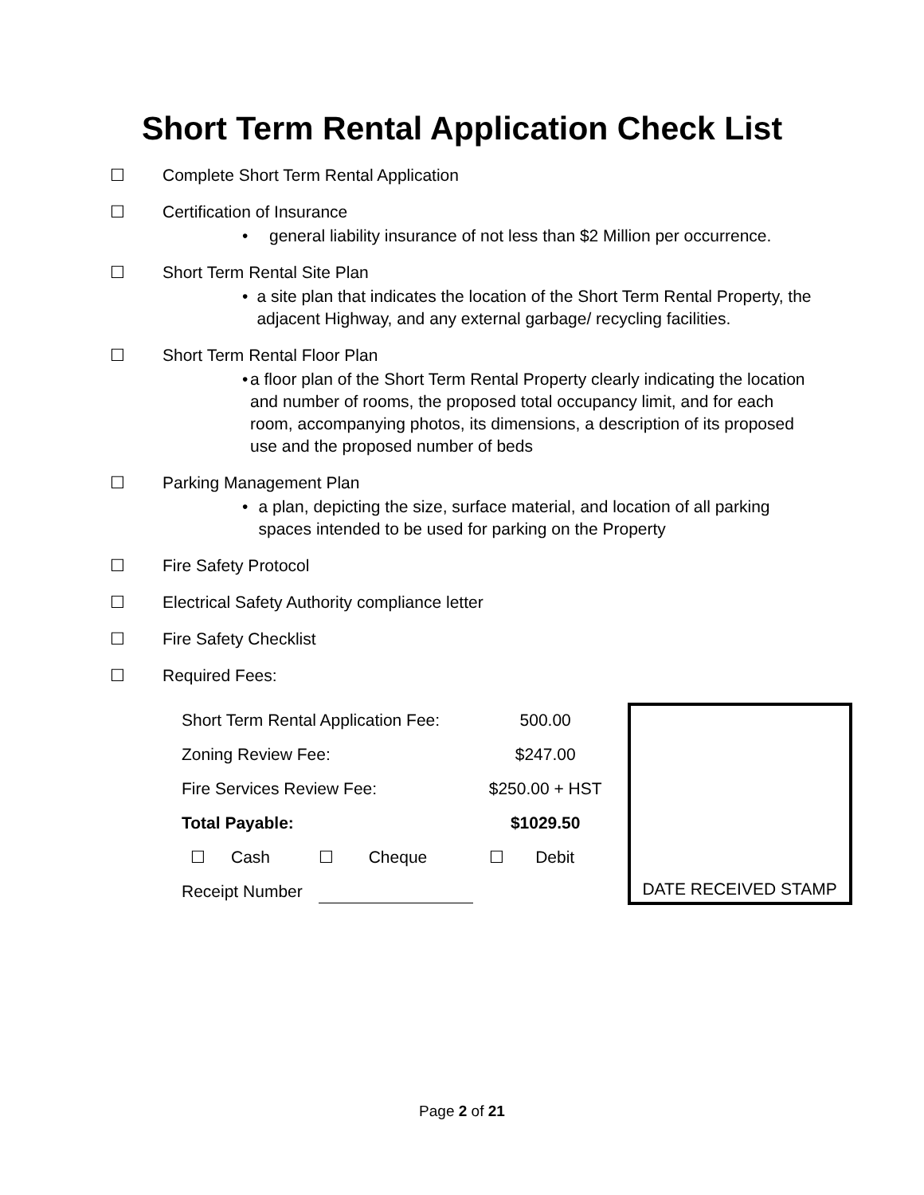Short Term Rental Application Check List
☐ Complete Short Term Rental Application
☐ Certification of Insurance
• general liability insurance of not less than $2 Million per occurrence.
☐ Short Term Rental Site Plan
• a site plan that indicates the location of the Short Term Rental Property, the adjacent Highway, and any external garbage/ recycling facilities.
☐ Short Term Rental Floor Plan
• a floor plan of the Short Term Rental Property clearly indicating the location and number of rooms, the proposed total occupancy limit, and for each room, accompanying photos, its dimensions, a description of its proposed use and the proposed number of beds
☐ Parking Management Plan
• a plan, depicting the size, surface material, and location of all parking spaces intended to be used for parking on the Property
☐ Fire Safety Protocol
☐ Electrical Safety Authority compliance letter
☐ Fire Safety Checklist
☐ Required Fees:
| Short Term Rental Application Fee: | | | | 500.00 | |
| Zoning Review Fee: | | | | $247.00 | |
| Fire Services Review Fee: | | | | $250.00 + HST | |
| Total Payable: | | | | $1029.50 | |
| ☐ | Cash | ☐ | Cheque | ☐ | Debit |
| Receipt Number | | | | | |
DATE RECEIVED STAMP
Page 2 of 21